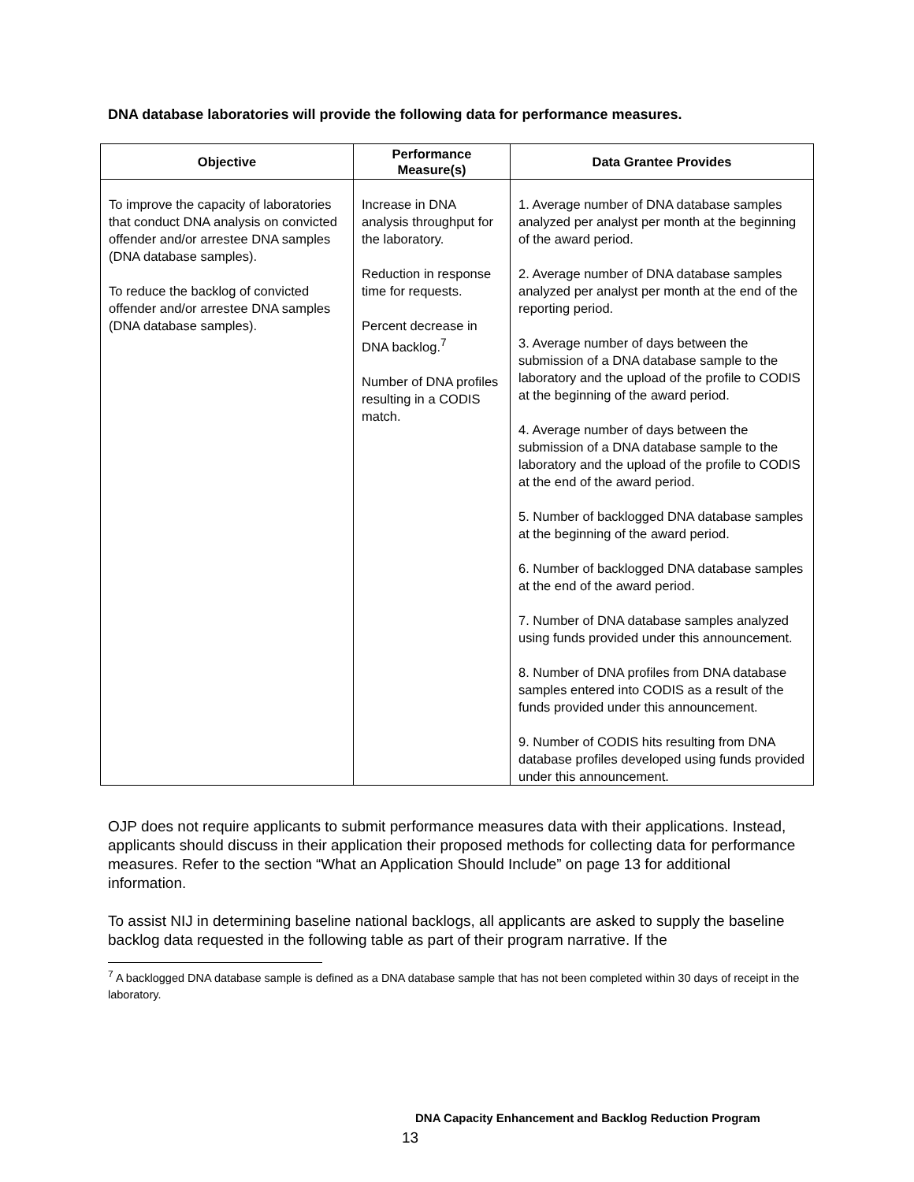DNA database laboratories will provide the following data for performance measures.
| Objective | Performance Measure(s) | Data Grantee Provides |
| --- | --- | --- |
| To improve the capacity of laboratories that conduct DNA analysis on convicted offender and/or arrestee DNA samples (DNA database samples). To reduce the backlog of convicted offender and/or arrestee DNA samples (DNA database samples). | Increase in DNA analysis throughput for the laboratory. Reduction in response time for requests. Percent decrease in DNA backlog.<sup>7</sup> Number of DNA profiles resulting in a CODIS match. | 1. Average number of DNA database samples analyzed per analyst per month at the beginning of the award period. 2. Average number of DNA database samples analyzed per analyst per month at the end of the reporting period. 3. Average number of days between the submission of a DNA database sample to the laboratory and the upload of the profile to CODIS at the beginning of the award period. 4. Average number of days between the submission of a DNA database sample to the laboratory and the upload of the profile to CODIS at the end of the award period. 5. Number of backlogged DNA database samples at the beginning of the award period. 6. Number of backlogged DNA database samples at the end of the award period. 7. Number of DNA database samples analyzed using funds provided under this announcement. 8. Number of DNA profiles from DNA database samples entered into CODIS as a result of the funds provided under this announcement. 9. Number of CODIS hits resulting from DNA database profiles developed using funds provided under this announcement. |
OJP does not require applicants to submit performance measures data with their applications. Instead, applicants should discuss in their application their proposed methods for collecting data for performance measures. Refer to the section “What an Application Should Include” on page 13 for additional information.
To assist NIJ in determining baseline national backlogs, all applicants are asked to supply the baseline backlog data requested in the following table as part of their program narrative. If the
<sup>7</sup> A backlogged DNA database sample is defined as a DNA database sample that has not been completed within 30 days of receipt in the laboratory.
DNA Capacity Enhancement and Backlog Reduction Program
13